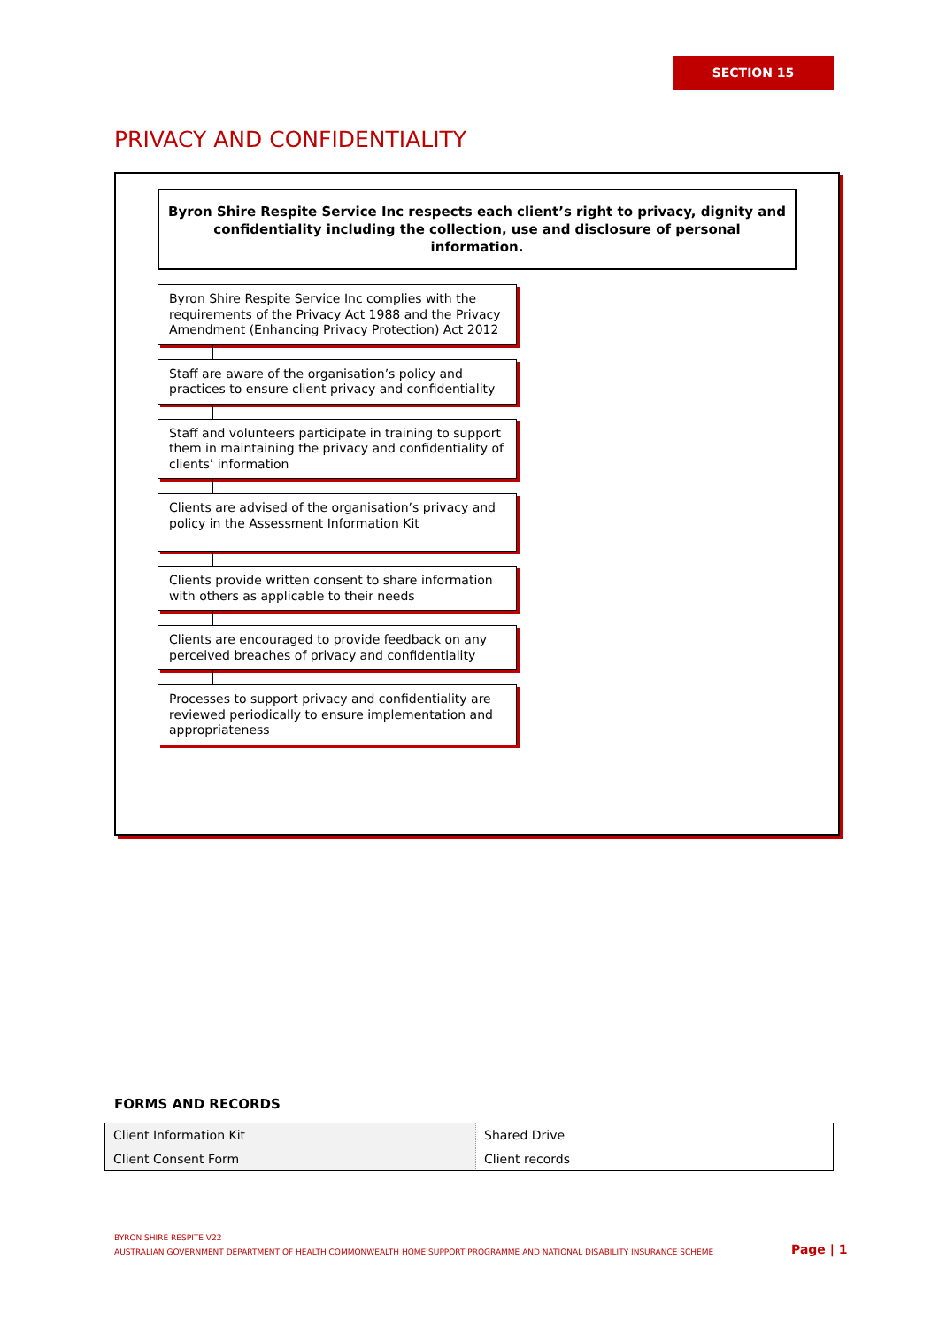SECTION 15
PRIVACY AND CONFIDENTIALITY
Byron Shire Respite Service Inc respects each client’s right to privacy, dignity and confidentiality including the collection, use and disclosure of personal information.
Byron Shire Respite Service Inc complies with the requirements of the Privacy Act 1988 and the Privacy Amendment (Enhancing Privacy Protection) Act 2012
Staff are aware of the organisation’s policy and practices to ensure client privacy and confidentiality
Staff and volunteers participate in training to support them in maintaining the privacy and confidentiality of clients’ information
Clients are advised of the organisation’s privacy and policy in the Assessment Information Kit
Clients provide written consent to share information with others as applicable to their needs
Clients are encouraged to provide feedback on any perceived breaches of privacy and confidentiality
Processes to support privacy and confidentiality are reviewed periodically to ensure implementation and appropriateness
FORMS AND RECORDS
| Client Information Kit | Shared Drive |
| Client Consent Form | Client records |
BYRON SHIRE RESPITE V22
AUSTRALIAN GOVERNMENT DEPARTMENT OF HEALTH COMMONWEALTH HOME SUPPORT PROGRAMME AND NATIONAL DISABILITY INSURANCE SCHEME
Page | 1